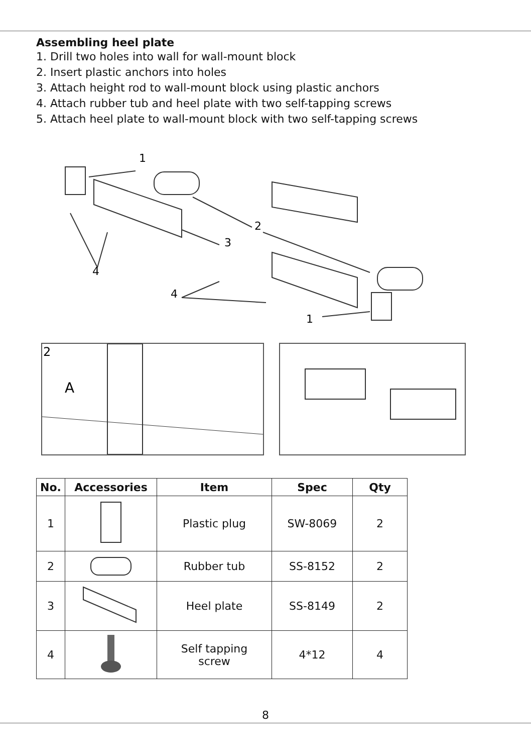Assembling heel plate
1. Drill two holes into wall for wall-mount block
2. Insert plastic anchors into holes
3. Attach height rod to wall-mount block using plastic anchors
4. Attach rubber tub and heel plate with two self-tapping screws
5. Attach heel plate to wall-mount block with two self-tapping screws
1
2
3
4
4
1
2
A
| No. | Accessories | Item | Spec | Qty |
| --- | --- | --- | --- | --- |
| 1 | | Plastic plug | SW-8069 | 2 |
| 2 | | Rubber tub | SS-8152 | 2 |
| 3 | | Heel plate | SS-8149 | 2 |
| 4 | | Self tapping screw | 4*12 | 4 |
8